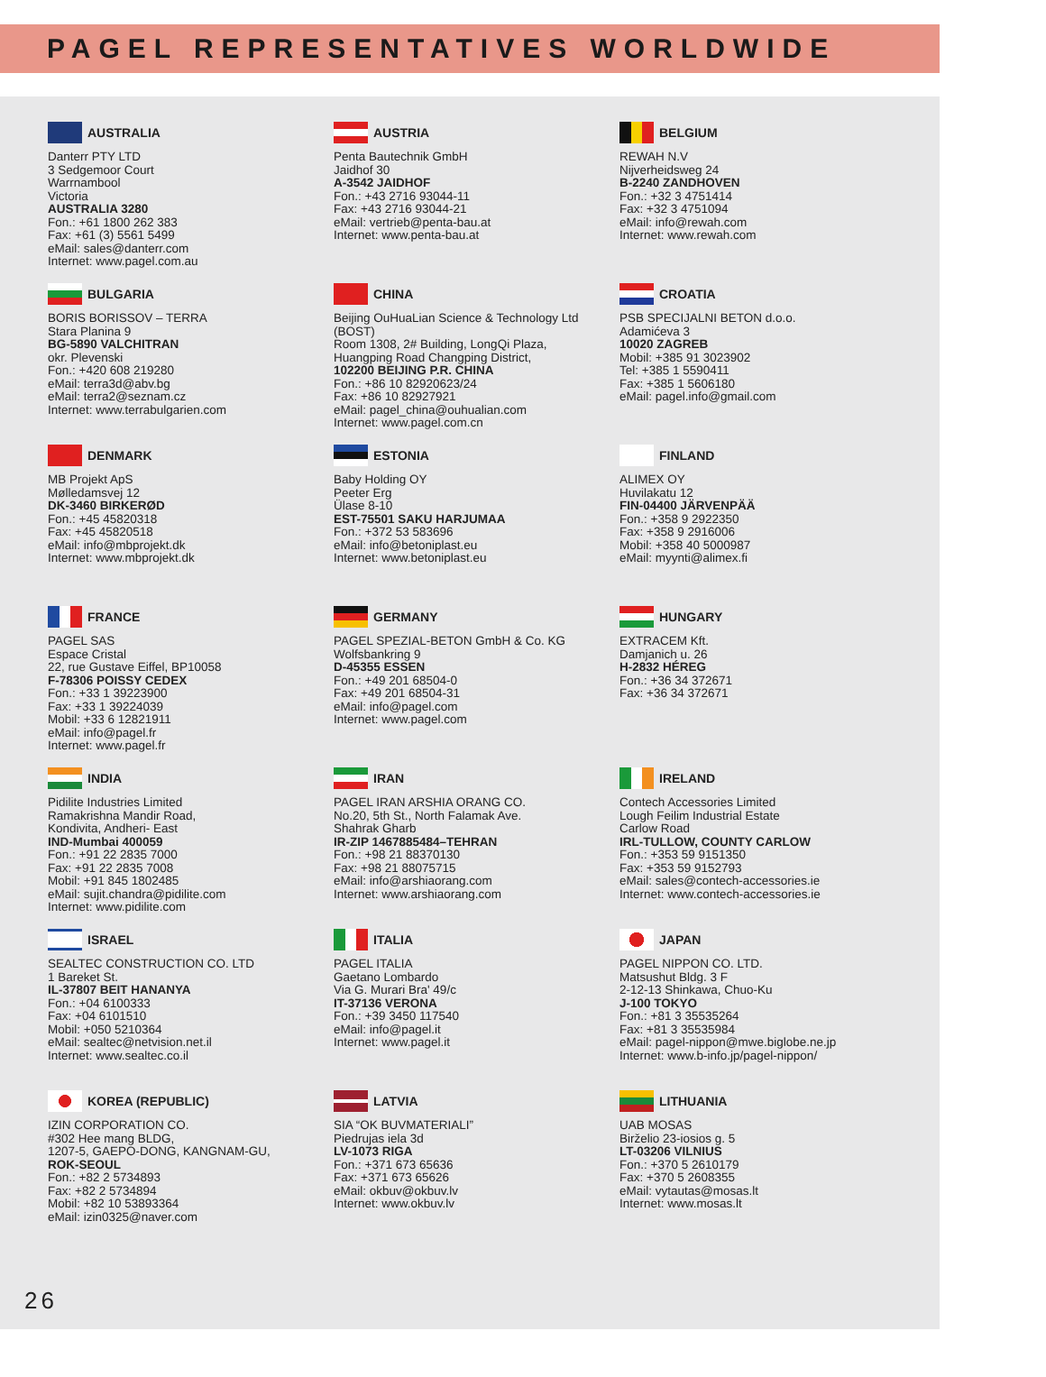PAGEL REPRESENTATIVES WORLDWIDE
AUSTRALIA
Danterr PTY LTD
3 Sedgemoor Court
Warrnambool
Victoria
AUSTRALIA 3280
Fon.: +61 1800 262 383
Fax: +61 (3) 5561 5499
eMail: sales@danterr.com
Internet: www.pagel.com.au
AUSTRIA
Penta Bautechnik GmbH
Jaidhof 30
A-3542 JAIDHOF
Fon.: +43 2716 93044-11
Fax: +43 2716 93044-21
eMail: vertrieb@penta-bau.at
Internet: www.penta-bau.at
BELGIUM
REWAH N.V
Nijverheidsweg 24
B-2240 ZANDHOVEN
Fon.: +32 3 4751414
Fax: +32 3 4751094
eMail: info@rewah.com
Internet: www.rewah.com
BULGARIA
BORIS BORISSOV – TERRA
Stara Planina 9
BG-5890 VALCHITRAN
okr. Plevenski
Fon.: +420 608 219280
eMail: terra3d@abv.bg
eMail: terra2@seznam.cz
Internet: www.terrabulgarien.com
CHINA
Beijing OuHuaLian Science & Technology Ltd
(BOST)
Room 1308, 2# Building, LongQi Plaza,
Huangping Road Changping District,
102200 BEIJING P.R. CHINA
Fon.: +86 10 82920623/24
Fax: +86 10 82927921
eMail: pagel_china@ouhualian.com
Internet: www.pagel.com.cn
CROATIA
PSB SPECIJALNI BETON d.o.o.
Adamićeva 3
10020 ZAGREB
Mobil: +385 91 3023902
Tel: +385 1 5590411
Fax: +385 1 5606180
eMail: pagel.info@gmail.com
DENMARK
MB Projekt ApS
Mølledamsvej 12
DK-3460 BIRKERØD
Fon.: +45 45820318
Fax: +45 45820518
eMail: info@mbprojekt.dk
Internet: www.mbprojekt.dk
ESTONIA
Baby Holding OY
Peeter Erg
Ülase 8-10
EST-75501 SAKU HARJUMAA
Fon.: +372 53 583696
eMail: info@betoniplast.eu
Internet: www.betoniplast.eu
FINLAND
ALIMEX OY
Huvilakatu 12
FIN-04400 JÄRVENPÄÄ
Fon.: +358 9 2922350
Fax: +358 9 2916006
Mobil: +358 40 5000987
eMail: myynti@alimex.fi
FRANCE
PAGEL SAS
Espace Cristal
22, rue Gustave Eiffel, BP10058
F-78306 POISSY CEDEX
Fon.: +33 1 39223900
Fax: +33 1 39224039
Mobil: +33 6 12821911
eMail: info@pagel.fr
Internet: www.pagel.fr
GERMANY
PAGEL SPEZIAL-BETON GmbH & Co. KG
Wolfsbankring 9
D-45355 ESSEN
Fon.: +49 201 68504-0
Fax: +49 201 68504-31
eMail: info@pagel.com
Internet: www.pagel.com
HUNGARY
EXTRACEM Kft.
Damjanich u. 26
H-2832 HÉREG
Fon.: +36 34 372671
Fax: +36 34 372671
INDIA
Pidilite Industries Limited
Ramakrishna Mandir Road,
Kondivita, Andheri- East
IND-Mumbai 400059
Fon.: +91 22 2835 7000
Fax: +91 22 2835 7008
Mobil: +91 845 1802485
eMail: sujit.chandra@pidilite.com
Internet: www.pidilite.com
IRAN
PAGEL IRAN ARSHIA ORANG CO.
No.20, 5th St., North Falamak Ave.
Shahrak Gharb
IR-ZIP 1467885484–TEHRAN
Fon.: +98 21 88370130
Fax: +98 21 88075715
eMail: info@arshiaorang.com
Internet: www.arshiaorang.com
IRELAND
Contech Accessories Limited
Lough Feilim Industrial Estate
Carlow Road
IRL-TULLOW, COUNTY CARLOW
Fon.: +353 59 9151350
Fax: +353 59 9152793
eMail: sales@contech-accessories.ie
Internet: www.contech-accessories.ie
ISRAEL
SEALTEC CONSTRUCTION CO. LTD
1 Bareket St.
IL-37807 BEIT HANANYA
Fon.: +04 6100333
Fax: +04 6101510
Mobil: +050 5210364
eMail: sealtec@netvision.net.il
Internet: www.sealtec.co.il
ITALIA
PAGEL ITALIA
Gaetano Lombardo
Via G. Murari Bra' 49/c
IT-37136 VERONA
Fon.: +39 3450 117540
eMail: info@pagel.it
Internet: www.pagel.it
JAPAN
PAGEL NIPPON CO. LTD.
Matsushut Bldg. 3 F
2-12-13 Shinkawa, Chuo-Ku
J-100 TOKYO
Fon.: +81 3 35535264
Fax: +81 3 35535984
eMail: pagel-nippon@mwe.biglobe.ne.jp
Internet: www.b-info.jp/pagel-nippon/
KOREA (REPUBLIC)
IZIN CORPORATION CO.
#302 Hee mang BLDG,
1207-5, GAEPO-DONG, KANGNAM-GU,
ROK-SEOUL
Fon.: +82 2 5734893
Fax: +82 2 5734894
Mobil: +82 10 53893364
eMail: izin0325@naver.com
LATVIA
SIA “OK BUVMATERIALI”
Piedrujas iela 3d
LV-1073 RIGA
Fon.: +371 673 65636
Fax: +371 673 65626
eMail: okbuv@okbuv.lv
Internet: www.okbuv.lv
LITHUANIA
UAB MOSAS
Birželio 23-iosios g. 5
LT-03206 VILNIUS
Fon.: +370 5 2610179
Fax: +370 5 2608355
eMail: vytautas@mosas.lt
Internet: www.mosas.lt
26